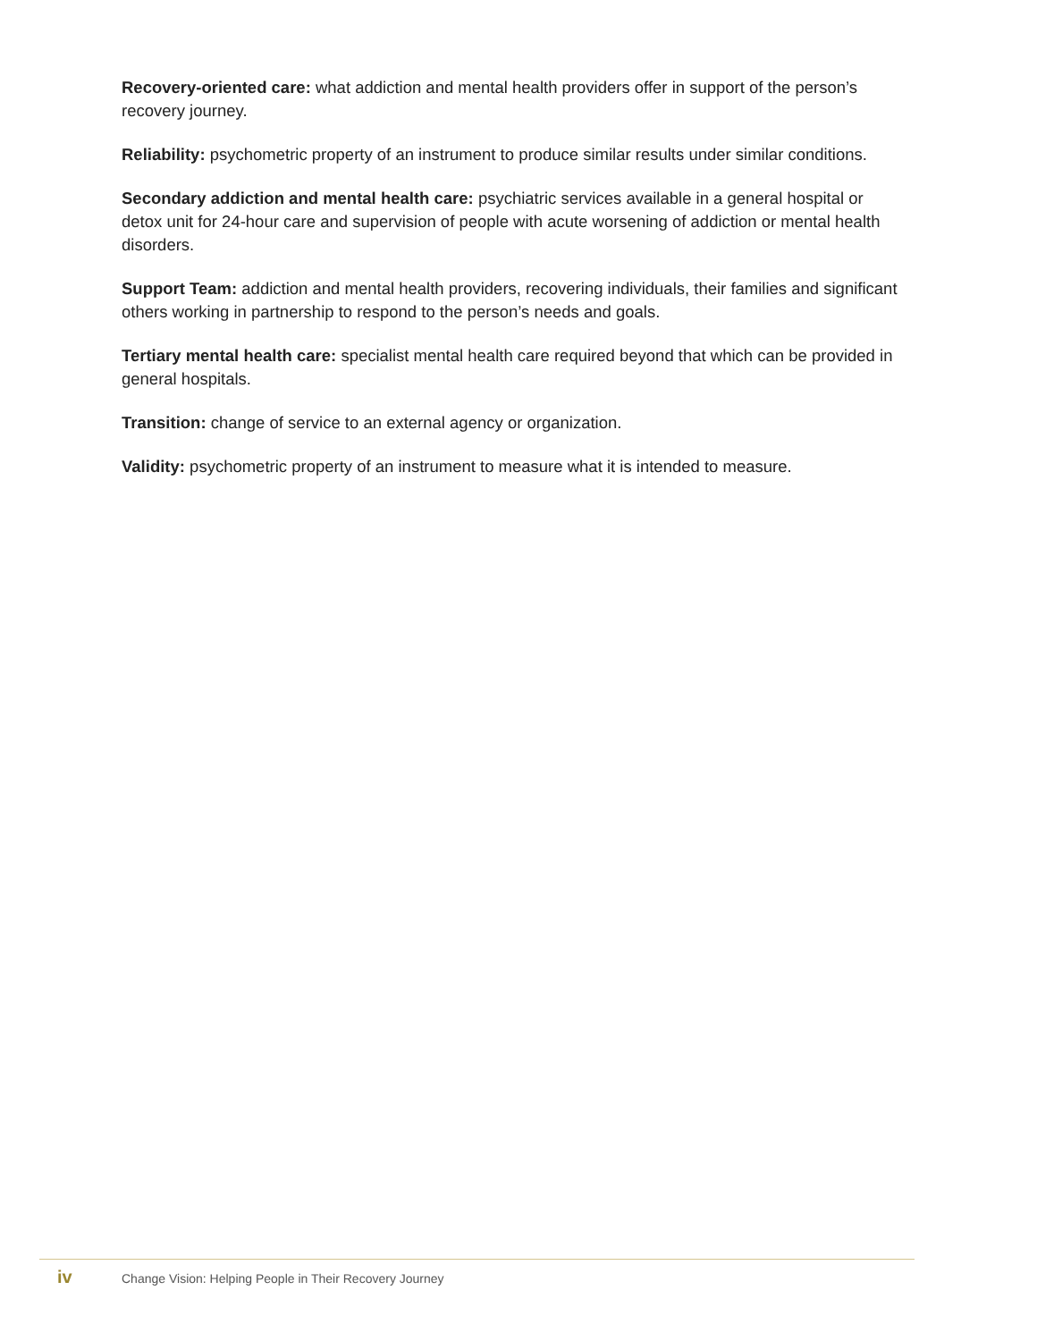Recovery-oriented care: what addiction and mental health providers offer in support of the person’s recovery journey.
Reliability: psychometric property of an instrument to produce similar results under similar conditions.
Secondary addiction and mental health care: psychiatric services available in a general hospital or detox unit for 24-hour care and supervision of people with acute worsening of addiction or mental health disorders.
Support Team: addiction and mental health providers, recovering individuals, their families and significant others working in partnership to respond to the person’s needs and goals.
Tertiary mental health care: specialist mental health care required beyond that which can be provided in general hospitals.
Transition: change of service to an external agency or organization.
Validity: psychometric property of an instrument to measure what it is intended to measure.
iv Change Vision: Helping People in Their Recovery Journey